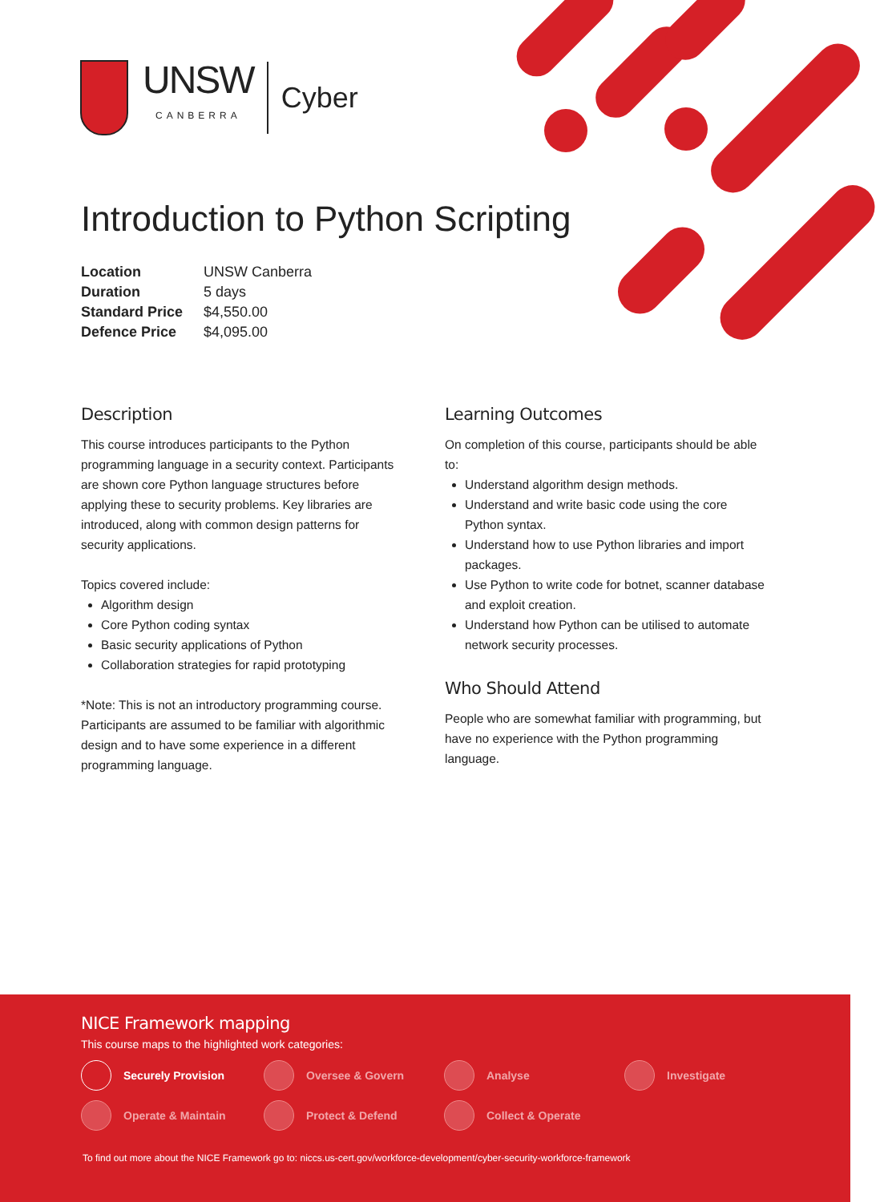UNSW
CANBERRA
Cyber
Introduction to Python Scripting
| Location | UNSW Canberra |
| Duration | 5 days |
| Standard Price | $4,550.00 |
| Defence Price | $4,095.00 |
Description
This course introduces participants to the Python programming language in a security context. Participants are shown core Python language structures before applying these to security problems. Key libraries are introduced, along with common design patterns for security applications.
Topics covered include:
Algorithm design
Core Python coding syntax
Basic security applications of Python
Collaboration strategies for rapid prototyping
*Note: This is not an introductory programming course. Participants are assumed to be familiar with algorithmic design and to have some experience in a different programming language.
Learning Outcomes
On completion of this course, participants should be able to:
Understand algorithm design methods.
Understand and write basic code using the core Python syntax.
Understand how to use Python libraries and import packages.
Use Python to write code for botnet, scanner database and exploit creation.
Understand how Python can be utilised to automate network security processes.
Who Should Attend
People who are somewhat familiar with programming, but have no experience with the Python programming language.
NICE Framework mapping
This course maps to the highlighted work categories:
Securely Provision
Oversee & Govern
Analyse
Investigate
Operate & Maintain
Protect & Defend
Collect & Operate
To find out more about the NICE Framework go to: niccs.us-cert.gov/workforce-development/cyber-security-workforce-framework